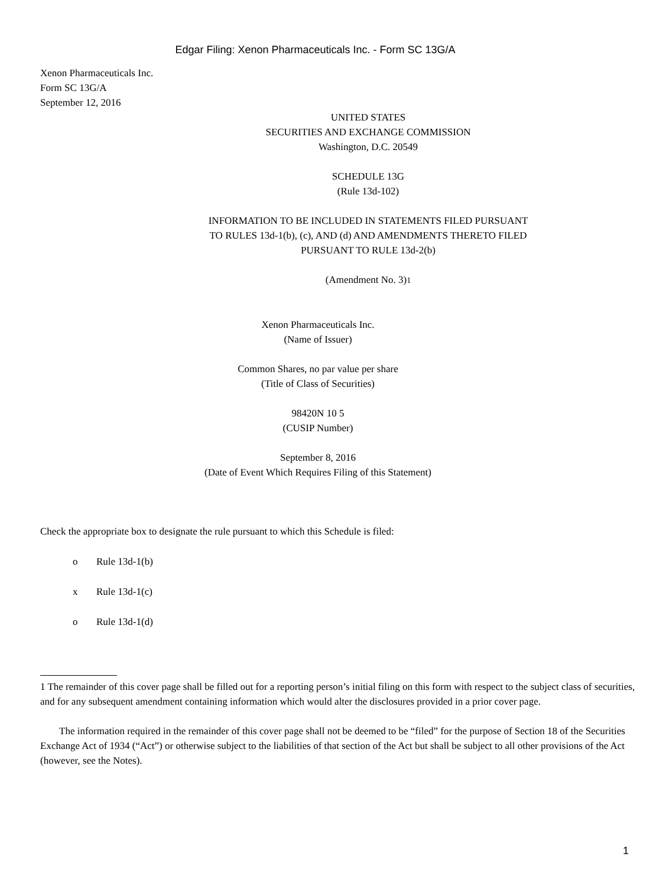Edgar Filing: Xenon Pharmaceuticals Inc. - Form SC 13G/A
Xenon Pharmaceuticals Inc.
Form SC 13G/A
September 12, 2016
UNITED STATES
SECURITIES AND EXCHANGE COMMISSION
Washington, D.C. 20549
SCHEDULE 13G
(Rule 13d-102)
INFORMATION TO BE INCLUDED IN STATEMENTS FILED PURSUANT
TO RULES 13d-1(b), (c), AND (d) AND AMENDMENTS THERETO FILED
PURSUANT TO RULE 13d-2(b)
(Amendment No. 3)<sup>1</sup>
Xenon Pharmaceuticals Inc.
(Name of Issuer)
Common Shares, no par value per share
(Title of Class of Securities)
98420N 10 5
(CUSIP Number)
September 8, 2016
(Date of Event Which Requires Filing of this Statement)
Check the appropriate box to designate the rule pursuant to which this Schedule is filed:
o Rule 13d-1(b)
x Rule 13d-1(c)
o Rule 13d-1(d)
1 The remainder of this cover page shall be filled out for a reporting person’s initial filing on this form with respect to the subject class of securities, and for any subsequent amendment containing information which would alter the disclosures provided in a prior cover page.
The information required in the remainder of this cover page shall not be deemed to be “filed” for the purpose of Section 18 of the Securities Exchange Act of 1934 (“Act”) or otherwise subject to the liabilities of that section of the Act but shall be subject to all other provisions of the Act (however, see the Notes).
1